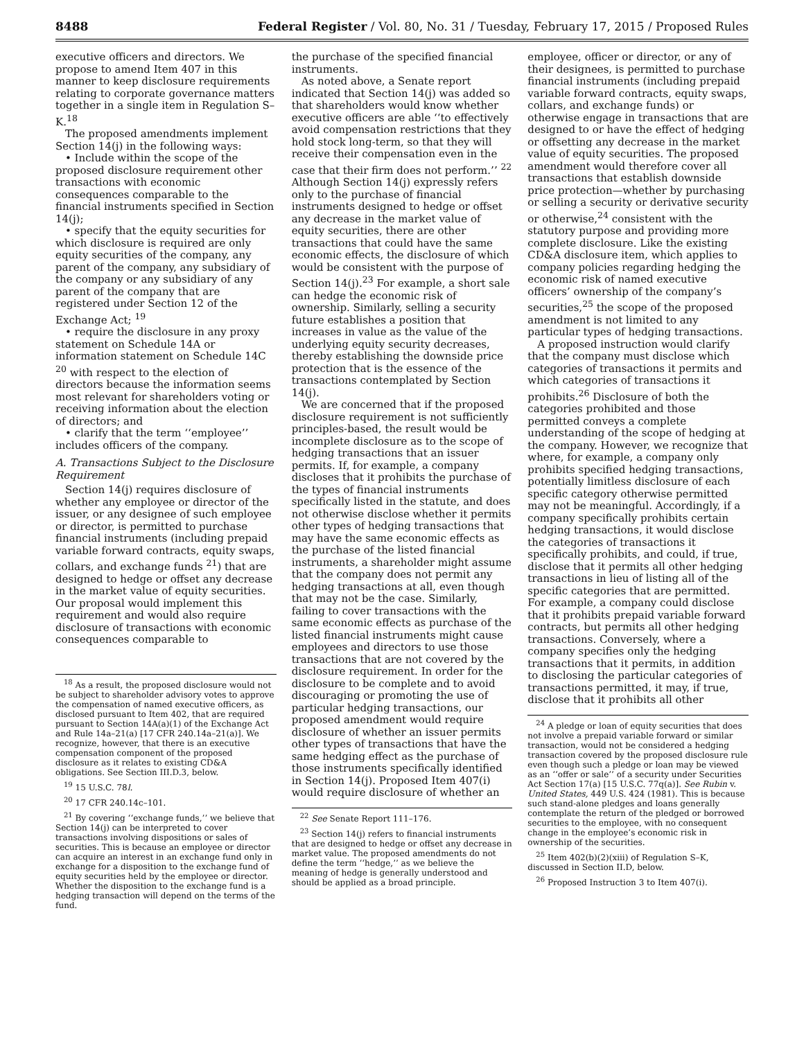8488 Federal Register / Vol. 80, No. 31 / Tuesday, February 17, 2015 / Proposed Rules
executive officers and directors. We propose to amend Item 407 in this manner to keep disclosure requirements relating to corporate governance matters together in a single item in Regulation S–K.<sup>18</sup>
The proposed amendments implement Section 14(j) in the following ways:
• Include within the scope of the proposed disclosure requirement other transactions with economic consequences comparable to the financial instruments specified in Section 14(j);
• specify that the equity securities for which disclosure is required are only equity securities of the company, any parent of the company, any subsidiary of the company or any subsidiary of any parent of the company that are registered under Section 12 of the Exchange Act; <sup>19</sup>
• require the disclosure in any proxy statement on Schedule 14A or information statement on Schedule 14C <sup>20</sup> with respect to the election of directors because the information seems most relevant for shareholders voting or receiving information about the election of directors; and
• clarify that the term ‘‘employee’’ includes officers of the company.
A. Transactions Subject to the Disclosure Requirement
Section 14(j) requires disclosure of whether any employee or director of the issuer, or any designee of such employee or director, is permitted to purchase financial instruments (including prepaid variable forward contracts, equity swaps, collars, and exchange funds <sup>21</sup>) that are designed to hedge or offset any decrease in the market value of equity securities. Our proposal would implement this requirement and would also require disclosure of transactions with economic consequences comparable to
<sup>18</sup> As a result, the proposed disclosure would not be subject to shareholder advisory votes to approve the compensation of named executive officers, as disclosed pursuant to Item 402, that are required pursuant to Section 14A(a)(1) of the Exchange Act and Rule 14a–21(a) [17 CFR 240.14a–21(a)]. We recognize, however, that there is an executive compensation component of the proposed disclosure as it relates to existing CD&A obligations. See Section III.D.3, below.
<sup>19</sup> 15 U.S.C. 78l.
<sup>20</sup> 17 CFR 240.14c–101.
<sup>21</sup> By covering ‘‘exchange funds,’’ we believe that Section 14(j) can be interpreted to cover transactions involving dispositions or sales of securities. This is because an employee or director can acquire an interest in an exchange fund only in exchange for a disposition to the exchange fund of equity securities held by the employee or director. Whether the disposition to the exchange fund is a hedging transaction will depend on the terms of the fund.
the purchase of the specified financial instruments.
As noted above, a Senate report indicated that Section 14(j) was added so that shareholders would know whether executive officers are able ‘‘to effectively avoid compensation restrictions that they hold stock long-term, so that they will receive their compensation even in the case that their firm does not perform.’’ <sup>22</sup> Although Section 14(j) expressly refers only to the purchase of financial instruments designed to hedge or offset any decrease in the market value of equity securities, there are other transactions that could have the same economic effects, the disclosure of which would be consistent with the purpose of Section 14(j).<sup>23</sup> For example, a short sale can hedge the economic risk of ownership. Similarly, selling a security future establishes a position that increases in value as the value of the underlying equity security decreases, thereby establishing the downside price protection that is the essence of the transactions contemplated by Section 14(j).
We are concerned that if the proposed disclosure requirement is not sufficiently principles-based, the result would be incomplete disclosure as to the scope of hedging transactions that an issuer permits. If, for example, a company discloses that it prohibits the purchase of the types of financial instruments specifically listed in the statute, and does not otherwise disclose whether it permits other types of hedging transactions that may have the same economic effects as the purchase of the listed financial instruments, a shareholder might assume that the company does not permit any hedging transactions at all, even though that may not be the case. Similarly, failing to cover transactions with the same economic effects as purchase of the listed financial instruments might cause employees and directors to use those transactions that are not covered by the disclosure requirement. In order for the disclosure to be complete and to avoid discouraging or promoting the use of particular hedging transactions, our proposed amendment would require disclosure of whether an issuer permits other types of transactions that have the same hedging effect as the purchase of those instruments specifically identified in Section 14(j). Proposed Item 407(i) would require disclosure of whether an
<sup>22</sup> See Senate Report 111–176.
<sup>23</sup> Section 14(j) refers to financial instruments that are designed to hedge or offset any decrease in market value. The proposed amendments do not define the term ‘‘hedge,’’ as we believe the meaning of hedge is generally understood and should be applied as a broad principle.
employee, officer or director, or any of their designees, is permitted to purchase financial instruments (including prepaid variable forward contracts, equity swaps, collars, and exchange funds) or otherwise engage in transactions that are designed to or have the effect of hedging or offsetting any decrease in the market value of equity securities. The proposed amendment would therefore cover all transactions that establish downside price protection—whether by purchasing or selling a security or derivative security or otherwise,<sup>24</sup> consistent with the statutory purpose and providing more complete disclosure. Like the existing CD&A disclosure item, which applies to company policies regarding hedging the economic risk of named executive officers’ ownership of the company’s securities,<sup>25</sup> the scope of the proposed amendment is not limited to any particular types of hedging transactions.
A proposed instruction would clarify that the company must disclose which categories of transactions it permits and which categories of transactions it prohibits.<sup>26</sup> Disclosure of both the categories prohibited and those permitted conveys a complete understanding of the scope of hedging at the company. However, we recognize that where, for example, a company only prohibits specified hedging transactions, potentially limitless disclosure of each specific category otherwise permitted may not be meaningful. Accordingly, if a company specifically prohibits certain hedging transactions, it would disclose the categories of transactions it specifically prohibits, and could, if true, disclose that it permits all other hedging transactions in lieu of listing all of the specific categories that are permitted. For example, a company could disclose that it prohibits prepaid variable forward contracts, but permits all other hedging transactions. Conversely, where a company specifies only the hedging transactions that it permits, in addition to disclosing the particular categories of transactions permitted, it may, if true, disclose that it prohibits all other
<sup>24</sup> A pledge or loan of equity securities that does not involve a prepaid variable forward or similar transaction, would not be considered a hedging transaction covered by the proposed disclosure rule even though such a pledge or loan may be viewed as an ‘‘offer or sale’’ of a security under Securities Act Section 17(a) [15 U.S.C. 77q(a)]. See Rubin v. United States, 449 U.S. 424 (1981). This is because such stand-alone pledges and loans generally contemplate the return of the pledged or borrowed securities to the employee, with no consequent change in the employee’s economic risk in ownership of the securities.
<sup>25</sup> Item 402(b)(2)(xiii) of Regulation S–K, discussed in Section II.D, below.
<sup>26</sup> Proposed Instruction 3 to Item 407(i).